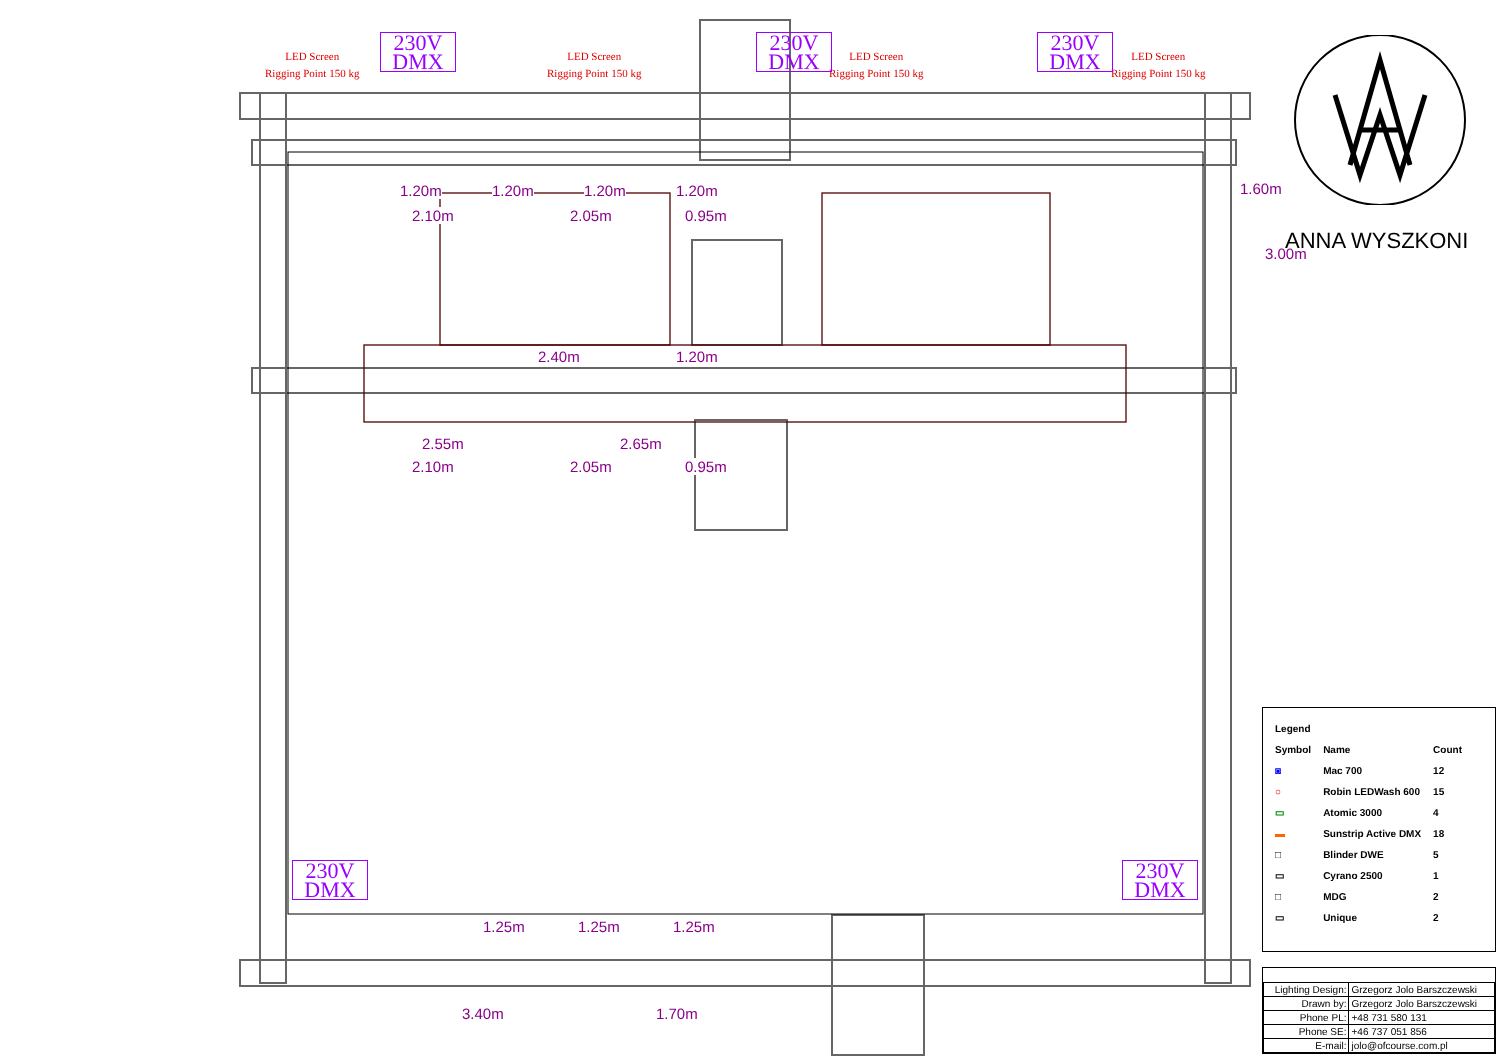LED Screen
Rigging Point 150 kg
LED Screen
Rigging Point 150 kg
LED Screen
Rigging Point 150 kg
LED Screen
Rigging Point 150 kg
230V DMX
230V DMX
230V DMX
230V DMX
230V DMX
1.20m 1.20m 1.20m 1.20m
2.10m 2.05m 0.95m
2.40m 1.20m
2.55m 2.65m
2.10m 2.05m 0.95m
1.25m 1.25m 1.25m
3.40m 1.70m
1.60m
3.00m ANNA WYSZKONI
| Legend | | |
| Symbol | Name | Count |
| ◙ | Mac 700 | 12 |
| ○ | Robin LEDWash 600 | 15 |
| ▭ | Atomic 3000 | 4 |
| ▬ | Sunstrip Active DMX | 18 |
| □ | Blinder DWE | 5 |
| ▭ | Cyrano 2500 | 1 |
| □ | MDG | 2 |
| ▭ | Unique | 2 |
| Lighting Design: | Grzegorz Jolo Barszczewski |
| Drawn by: | Grzegorz Jolo Barszczewski |
| Phone PL: | +48 731 580 131 |
| Phone SE: | +46 737 051 856 |
| E-mail: | jolo@ofcourse.com.pl |